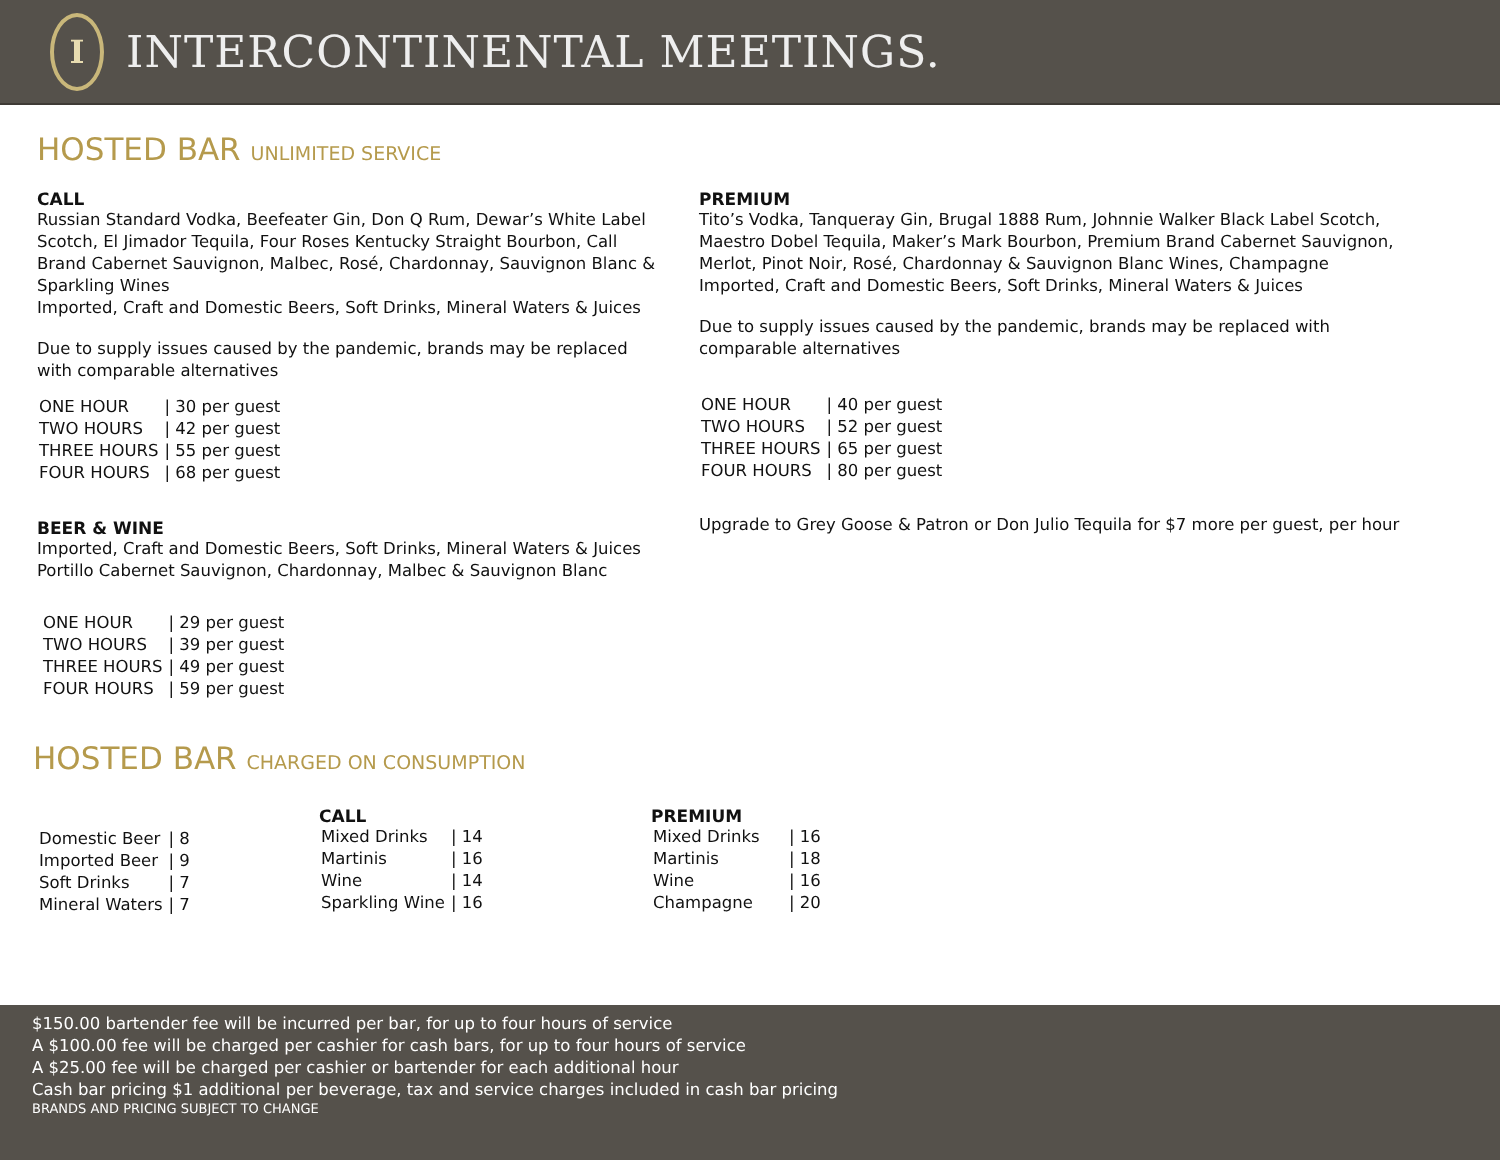I
INTERCONTINENTAL MEETINGS.
HOSTED BAR UNLIMITED SERVICE
CALL
Russian Standard Vodka, Beefeater Gin, Don Q Rum, Dewar’s White Label Scotch, El Jimador Tequila, Four Roses Kentucky Straight Bourbon, Call Brand Cabernet Sauvignon, Malbec, Rosé, Chardonnay, Sauvignon Blanc & Sparkling Wines
Imported, Craft and Domestic Beers, Soft Drinks, Mineral Waters & Juices
Due to supply issues caused by the pandemic, brands may be replaced with comparable alternatives
| ONE HOUR | / 30 per guest |
| TWO HOURS | / 42 per guest |
| THREE HOURS | / 55 per guest |
| FOUR HOURS | / 68 per guest |
BEER & WINE
Imported, Craft and Domestic Beers, Soft Drinks, Mineral Waters & Juices
Portillo Cabernet Sauvignon, Chardonnay, Malbec & Sauvignon Blanc
| ONE HOUR | / 29 per guest |
| TWO HOURS | / 39 per guest |
| THREE HOURS | / 49 per guest |
| FOUR HOURS | / 59 per guest |
PREMIUM
Tito’s Vodka, Tanqueray Gin, Brugal 1888 Rum, Johnnie Walker Black Label Scotch, Maestro Dobel Tequila, Maker’s Mark Bourbon, Premium Brand Cabernet Sauvignon, Merlot, Pinot Noir, Rosé, Chardonnay & Sauvignon Blanc Wines, Champagne
Imported, Craft and Domestic Beers, Soft Drinks, Mineral Waters & Juices
Due to supply issues caused by the pandemic, brands may be replaced with comparable alternatives
| ONE HOUR | / 40 per guest |
| TWO HOURS | / 52 per guest |
| THREE HOURS | / 65 per guest |
| FOUR HOURS | / 80 per guest |
Upgrade to Grey Goose & Patron or Don Julio Tequila for $7 more per guest, per hour
HOSTED BAR CHARGED ON CONSUMPTION
| Domestic Beer | / 8 |
| Imported Beer | / 9 |
| Soft Drinks | / 7 |
| Mineral Waters | / 7 |
CALL
| Mixed Drinks | / 14 |
| Martinis | / 16 |
| Wine | / 14 |
| Sparkling Wine | / 16 |
PREMIUM
| Mixed Drinks | / 16 |
| Martinis | / 18 |
| Wine | / 16 |
| Champagne | / 20 |
$150.00 bartender fee will be incurred per bar, for up to four hours of service
A $100.00 fee will be charged per cashier for cash bars, for up to four hours of service
A $25.00 fee will be charged per cashier or bartender for each additional hour
Cash bar pricing $1 additional per beverage, tax and service charges included in cash bar pricing
BRANDS AND PRICING SUBJECT TO CHANGE